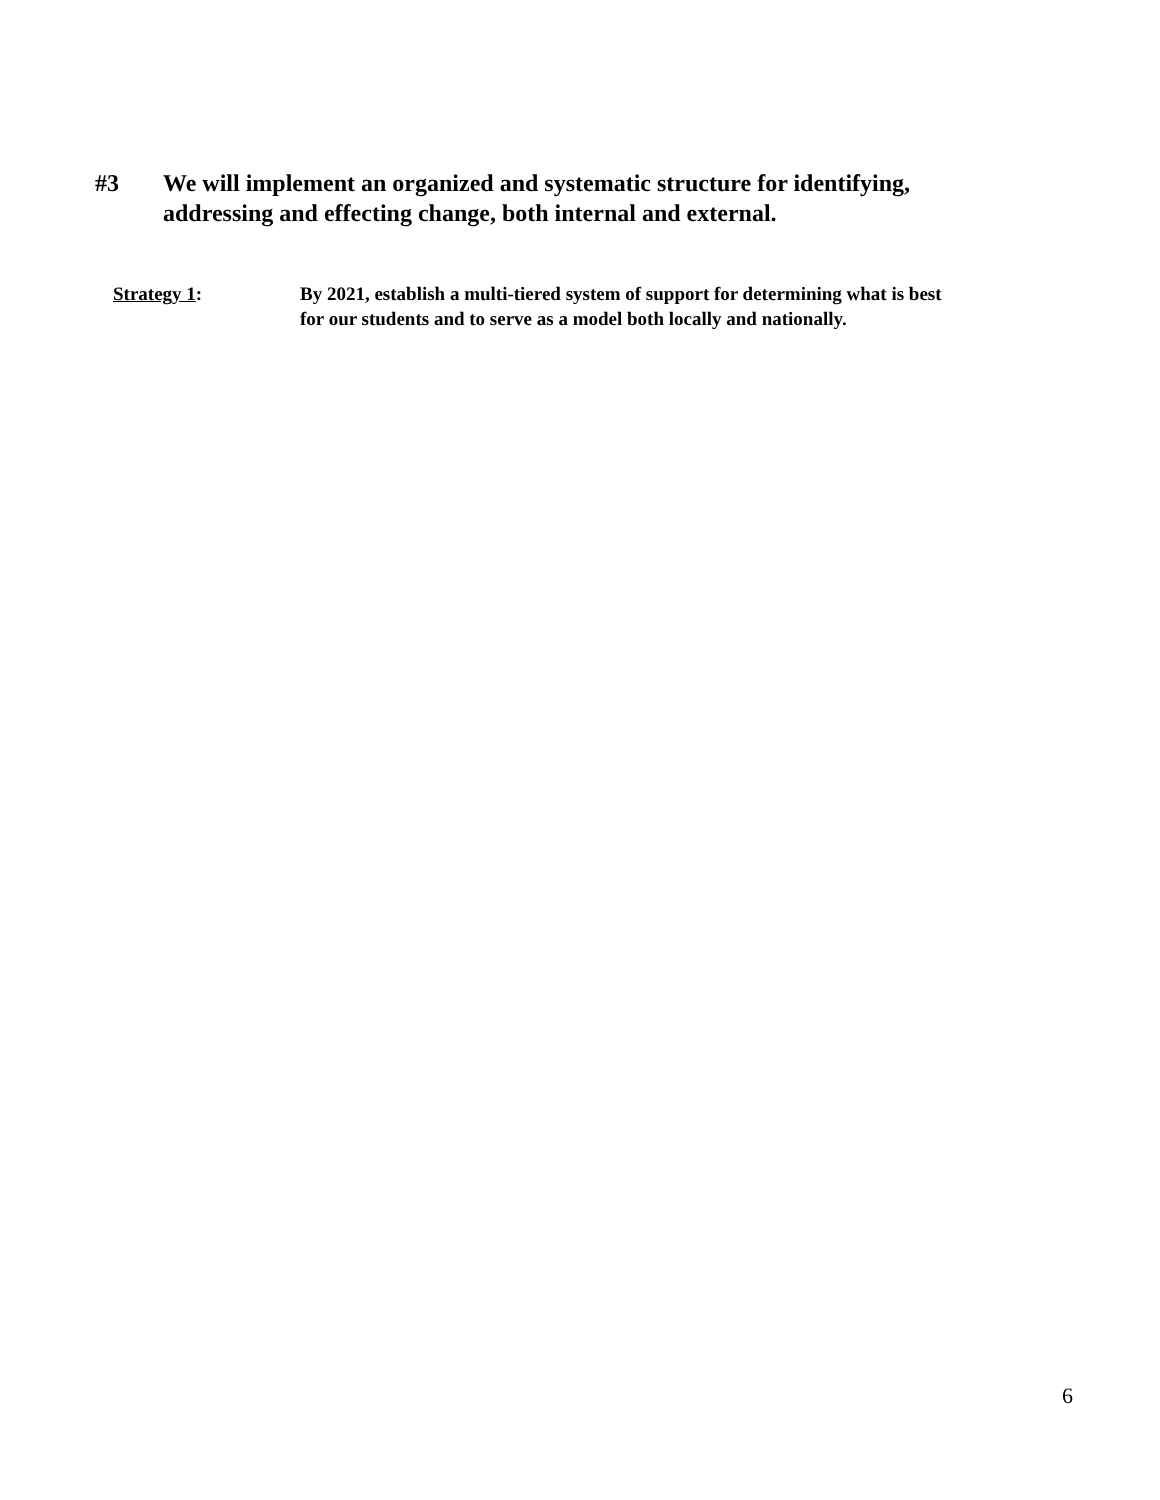#3 We will implement an organized and systematic structure for identifying,
addressing and effecting change, both internal and external.
Strategy 1: By 2021, establish a multi-tiered system of support for determining what is best
for our students and to serve as a model both locally and nationally.
6